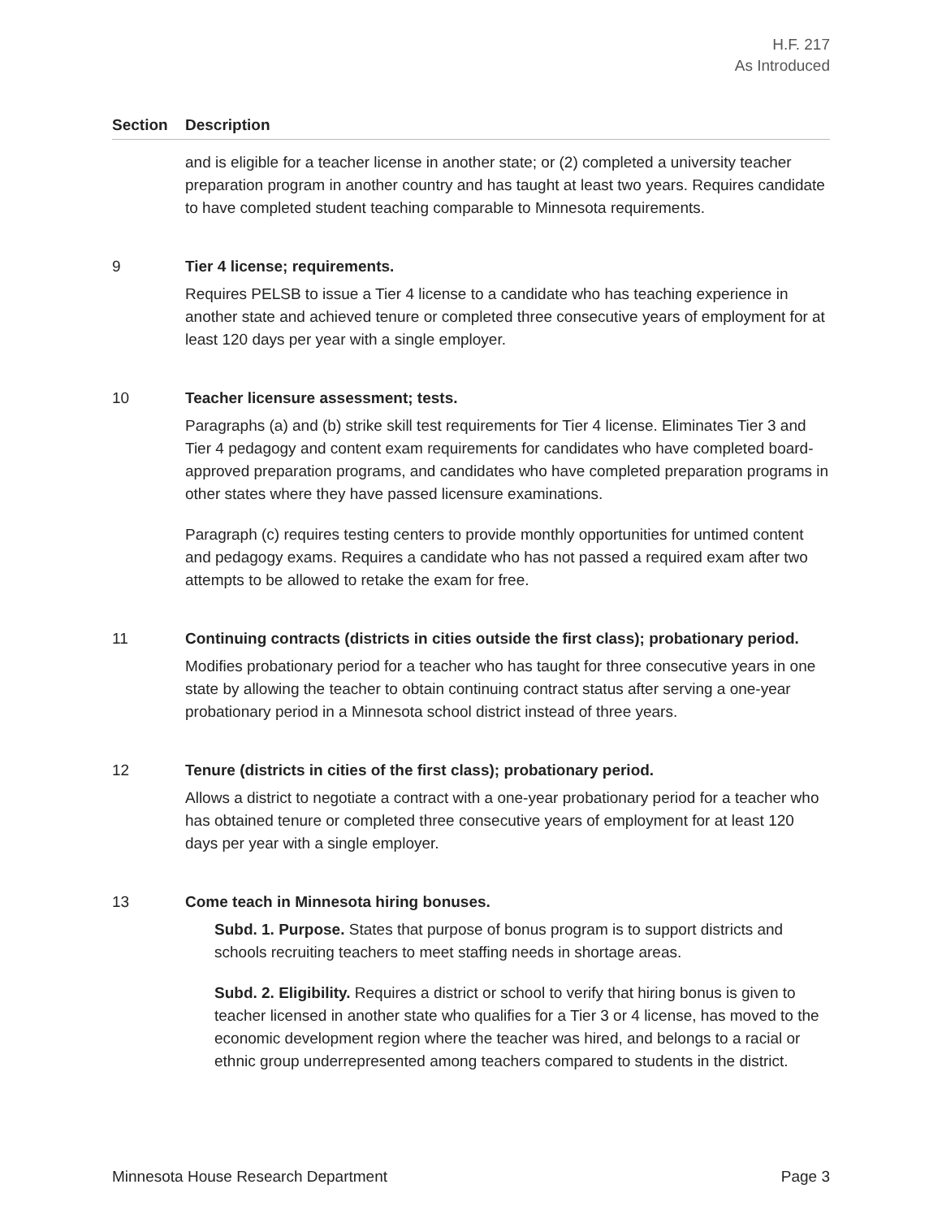H.F. 217
As Introduced
Section Description
and is eligible for a teacher license in another state; or (2) completed a university teacher preparation program in another country and has taught at least two years. Requires candidate to have completed student teaching comparable to Minnesota requirements.
9 Tier 4 license; requirements.
Requires PELSB to issue a Tier 4 license to a candidate who has teaching experience in another state and achieved tenure or completed three consecutive years of employment for at least 120 days per year with a single employer.
10 Teacher licensure assessment; tests.
Paragraphs (a) and (b) strike skill test requirements for Tier 4 license. Eliminates Tier 3 and Tier 4 pedagogy and content exam requirements for candidates who have completed board-approved preparation programs, and candidates who have completed preparation programs in other states where they have passed licensure examinations.
Paragraph (c) requires testing centers to provide monthly opportunities for untimed content and pedagogy exams. Requires a candidate who has not passed a required exam after two attempts to be allowed to retake the exam for free.
11 Continuing contracts (districts in cities outside the first class); probationary period.
Modifies probationary period for a teacher who has taught for three consecutive years in one state by allowing the teacher to obtain continuing contract status after serving a one-year probationary period in a Minnesota school district instead of three years.
12 Tenure (districts in cities of the first class); probationary period.
Allows a district to negotiate a contract with a one-year probationary period for a teacher who has obtained tenure or completed three consecutive years of employment for at least 120 days per year with a single employer.
13 Come teach in Minnesota hiring bonuses.
Subd. 1. Purpose. States that purpose of bonus program is to support districts and schools recruiting teachers to meet staffing needs in shortage areas.
Subd. 2. Eligibility. Requires a district or school to verify that hiring bonus is given to teacher licensed in another state who qualifies for a Tier 3 or 4 license, has moved to the economic development region where the teacher was hired, and belongs to a racial or ethnic group underrepresented among teachers compared to students in the district.
Minnesota House Research Department Page 3